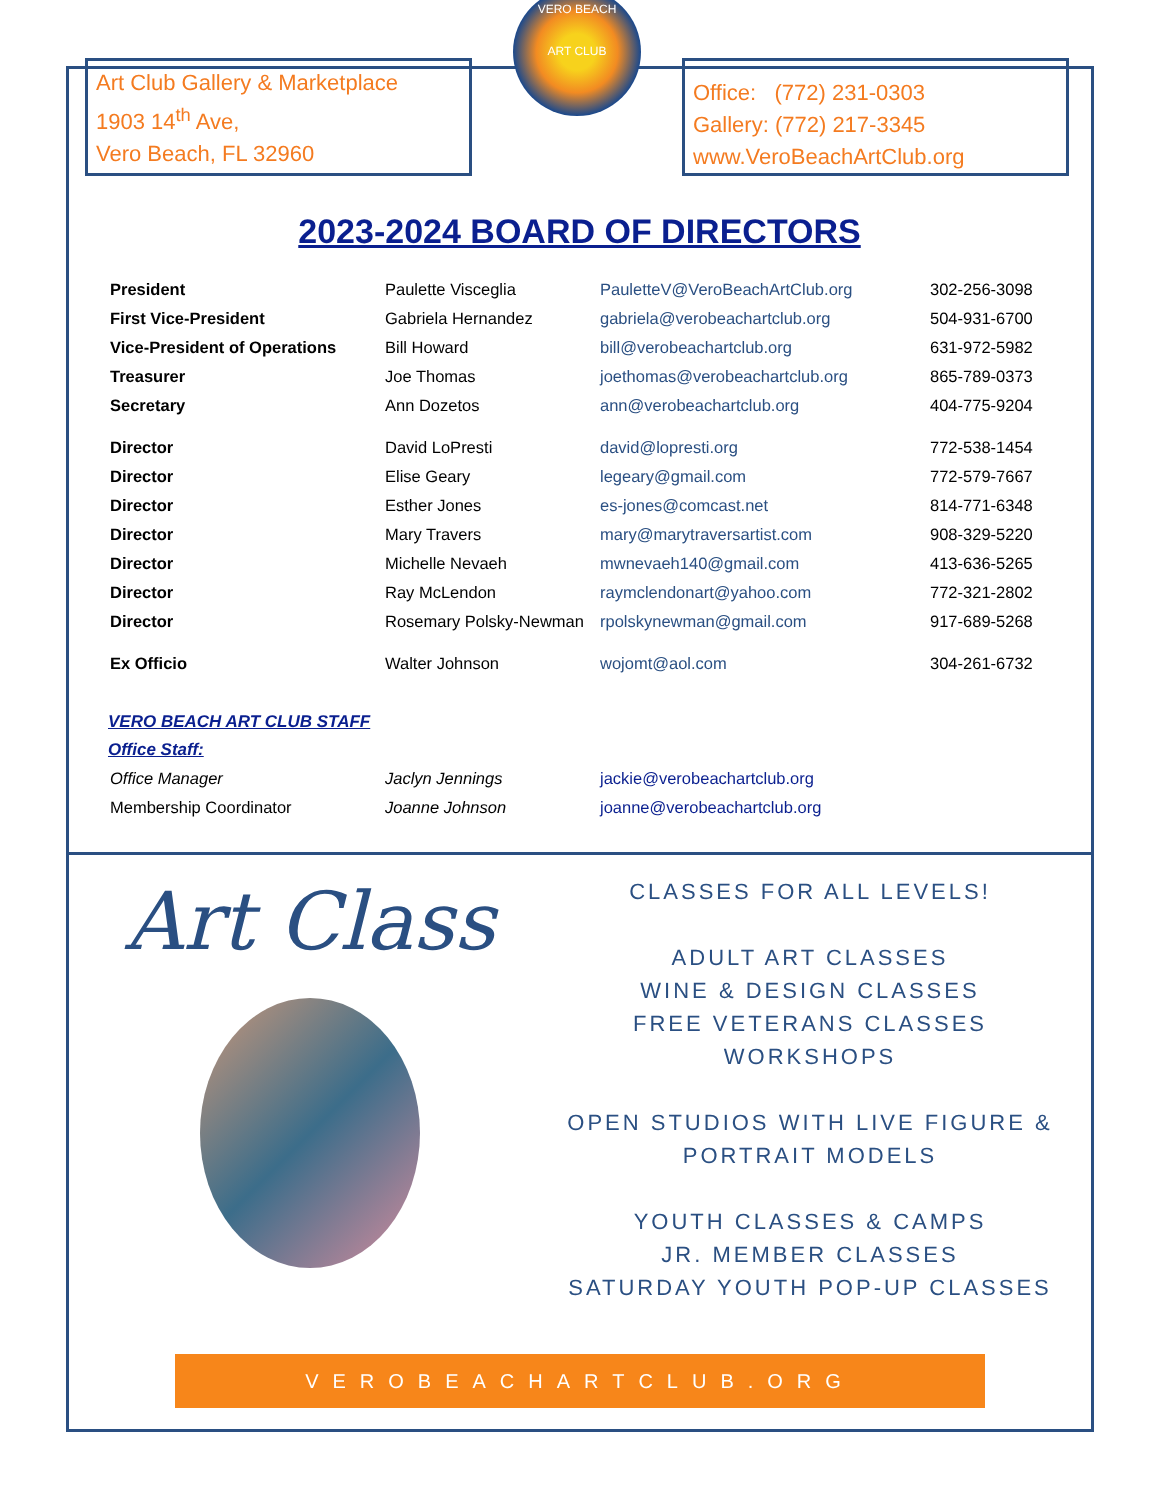Art Club Gallery & Marketplace
1903 14<sup>th</sup> Ave,
Vero Beach, FL 32960
VERO BEACH
ART CLUB
Office: (772) 231-0303
Gallery: (772) 217-3345
www.VeroBeachArtClub.org
2023-2024 BOARD OF DIRECTORS
| President | Paulette Visceglia | PauletteV@VeroBeachArtClub.org | 302-256-3098 |
| First Vice-President | Gabriela Hernandez | gabriela@verobeachartclub.org | 504-931-6700 |
| Vice-President of Operations | Bill Howard | bill@verobeachartclub.org | 631-972-5982 |
| Treasurer | Joe Thomas | joethomas@verobeachartclub.org | 865-789-0373 |
| Secretary | Ann Dozetos | ann@verobeachartclub.org | 404-775-9204 |
| Director | David LoPresti | david@lopresti.org | 772-538-1454 |
| Director | Elise Geary | legeary@gmail.com | 772-579-7667 |
| Director | Esther Jones | es-jones@comcast.net | 814-771-6348 |
| Director | Mary Travers | mary@marytraversartist.com | 908-329-5220 |
| Director | Michelle Nevaeh | mwnevaeh140@gmail.com | 413-636-5265 |
| Director | Ray McLendon | raymclendonart@yahoo.com | 772-321-2802 |
| Director | Rosemary Polsky-Newman | rpolskynewman@gmail.com | 917-689-5268 |
| Ex Officio | Walter Johnson | wojomt@aol.com | 304-261-6732 |
VERO BEACH ART CLUB STAFF
Office Staff:
| Office Manager | Jaclyn Jennings | jackie@verobeachartclub.org |
| Membership Coordinator | Joanne Johnson | joanne@verobeachartclub.org |
Art Class
CLASSES FOR ALL LEVELS!
ADULT ART CLASSES
WINE & DESIGN CLASSES
FREE VETERANS CLASSES
WORKSHOPS
OPEN STUDIOS WITH LIVE FIGURE & PORTRAIT MODELS
YOUTH CLASSES & CAMPS
JR. MEMBER CLASSES
SATURDAY YOUTH POP-UP CLASSES
VEROBEACHARTCLUB.ORG